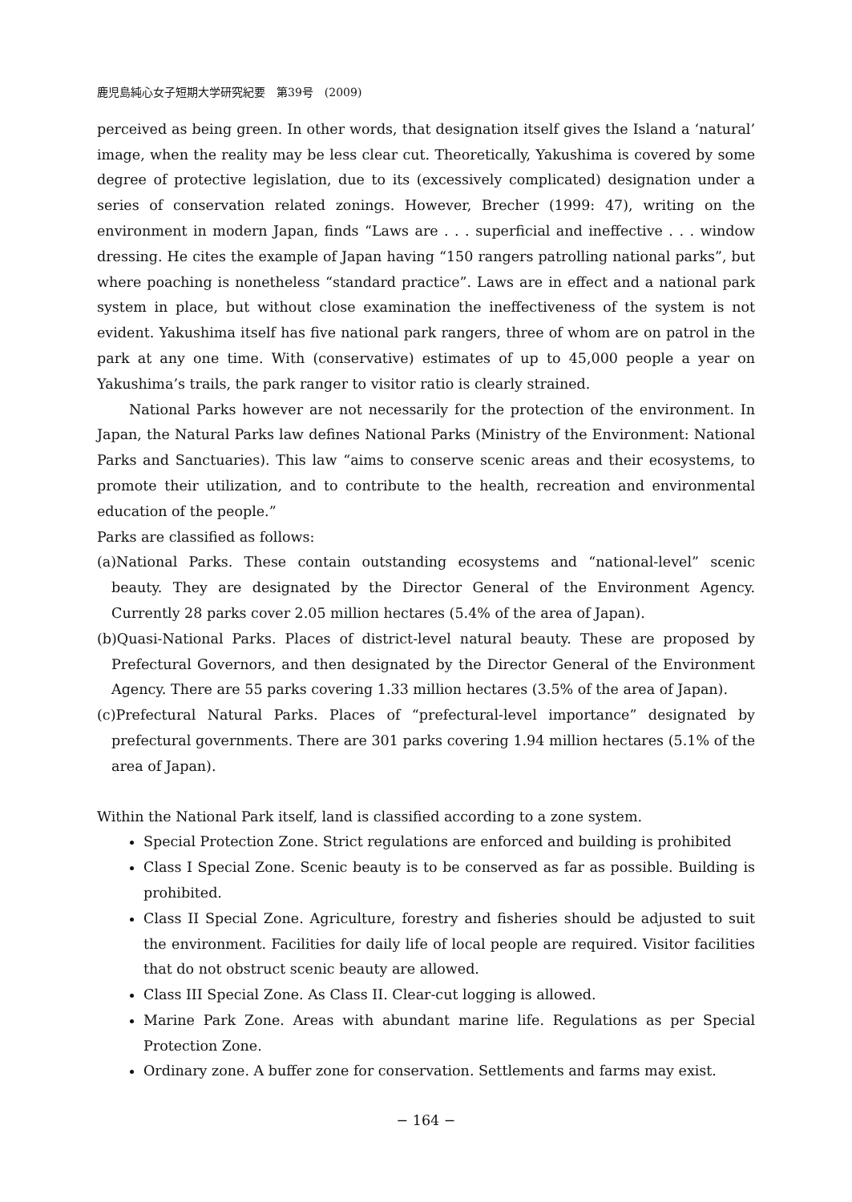鹿児島純心女子短期大学研究紀要　第39号　(2009)
perceived as being green. In other words, that designation itself gives the Island a ‘natural’ image, when the reality may be less clear cut. Theoretically, Yakushima is covered by some degree of protective legislation, due to its (excessively complicated) designation under a series of conservation related zonings. However, Brecher (1999: 47), writing on the environment in modern Japan, finds “Laws are . . . superficial and ineffective . . . window dressing. He cites the example of Japan having “150 rangers patrolling national parks”, but where poaching is nonetheless “standard practice”. Laws are in effect and a national park system in place, but without close examination the ineffectiveness of the system is not evident. Yakushima itself has five national park rangers, three of whom are on patrol in the park at any one time. With (conservative) estimates of up to 45,000 people a year on Yakushima’s trails, the park ranger to visitor ratio is clearly strained.
National Parks however are not necessarily for the protection of the environment. In Japan, the Natural Parks law defines National Parks (Ministry of the Environment: National Parks and Sanctuaries). This law “aims to conserve scenic areas and their ecosystems, to promote their utilization, and to contribute to the health, recreation and environmental education of the people.”
Parks are classified as follows:
(a)National Parks. These contain outstanding ecosystems and “national-level” scenic beauty. They are designated by the Director General of the Environment Agency. Currently 28 parks cover 2.05 million hectares (5.4% of the area of Japan).
(b)Quasi-National Parks. Places of district-level natural beauty. These are proposed by Prefectural Governors, and then designated by the Director General of the Environment Agency. There are 55 parks covering 1.33 million hectares (3.5% of the area of Japan).
(c)Prefectural Natural Parks. Places of “prefectural-level importance” designated by prefectural governments. There are 301 parks covering 1.94 million hectares (5.1% of the area of Japan).
Within the National Park itself, land is classified according to a zone system.
Special Protection Zone. Strict regulations are enforced and building is prohibited
Class I Special Zone. Scenic beauty is to be conserved as far as possible. Building is prohibited.
Class II Special Zone. Agriculture, forestry and fisheries should be adjusted to suit the environment. Facilities for daily life of local people are required. Visitor facilities that do not obstruct scenic beauty are allowed.
Class III Special Zone. As Class II. Clear-cut logging is allowed.
Marine Park Zone. Areas with abundant marine life. Regulations as per Special Protection Zone.
Ordinary zone. A buffer zone for conservation. Settlements and farms may exist.
− 164 −